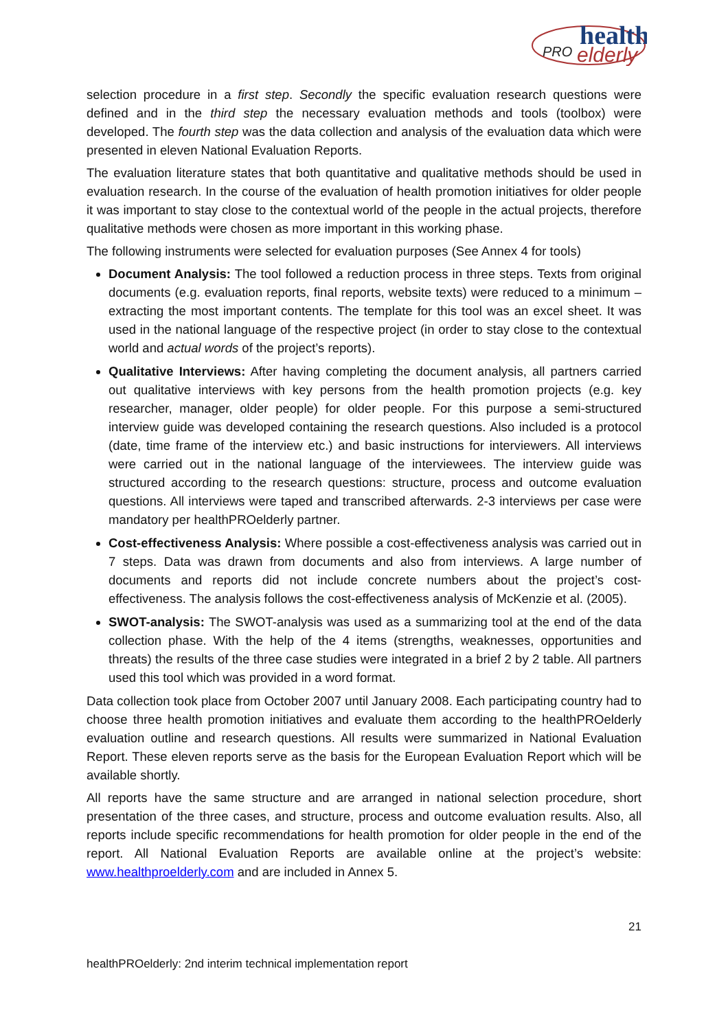health
PRO
elderly
selection procedure in a first step. Secondly the specific evaluation research questions were defined and in the third step the necessary evaluation methods and tools (toolbox) were developed. The fourth step was the data collection and analysis of the evaluation data which were presented in eleven National Evaluation Reports.
The evaluation literature states that both quantitative and qualitative methods should be used in evaluation research. In the course of the evaluation of health promotion initiatives for older people it was important to stay close to the contextual world of the people in the actual projects, therefore qualitative methods were chosen as more important in this working phase.
The following instruments were selected for evaluation purposes (See Annex 4 for tools)
Document Analysis: The tool followed a reduction process in three steps. Texts from original documents (e.g. evaluation reports, final reports, website texts) were reduced to a minimum – extracting the most important contents. The template for this tool was an excel sheet. It was used in the national language of the respective project (in order to stay close to the contextual world and actual words of the project’s reports).
Qualitative Interviews: After having completing the document analysis, all partners carried out qualitative interviews with key persons from the health promotion projects (e.g. key researcher, manager, older people) for older people. For this purpose a semi-structured interview guide was developed containing the research questions. Also included is a protocol (date, time frame of the interview etc.) and basic instructions for interviewers. All interviews were carried out in the national language of the interviewees. The interview guide was structured according to the research questions: structure, process and outcome evaluation questions. All interviews were taped and transcribed afterwards. 2-3 interviews per case were mandatory per healthPROelderly partner.
Cost-effectiveness Analysis: Where possible a cost-effectiveness analysis was carried out in 7 steps. Data was drawn from documents and also from interviews. A large number of documents and reports did not include concrete numbers about the project’s cost-effectiveness. The analysis follows the cost-effectiveness analysis of McKenzie et al. (2005).
SWOT-analysis: The SWOT-analysis was used as a summarizing tool at the end of the data collection phase. With the help of the 4 items (strengths, weaknesses, opportunities and threats) the results of the three case studies were integrated in a brief 2 by 2 table. All partners used this tool which was provided in a word format.
Data collection took place from October 2007 until January 2008. Each participating country had to choose three health promotion initiatives and evaluate them according to the healthPROelderly evaluation outline and research questions. All results were summarized in National Evaluation Report. These eleven reports serve as the basis for the European Evaluation Report which will be available shortly.
All reports have the same structure and are arranged in national selection procedure, short presentation of the three cases, and structure, process and outcome evaluation results. Also, all reports include specific recommendations for health promotion for older people in the end of the report. All National Evaluation Reports are available online at the project’s website: www.healthproelderly.com and are included in Annex 5.
21
healthPROelderly: 2nd interim technical implementation report